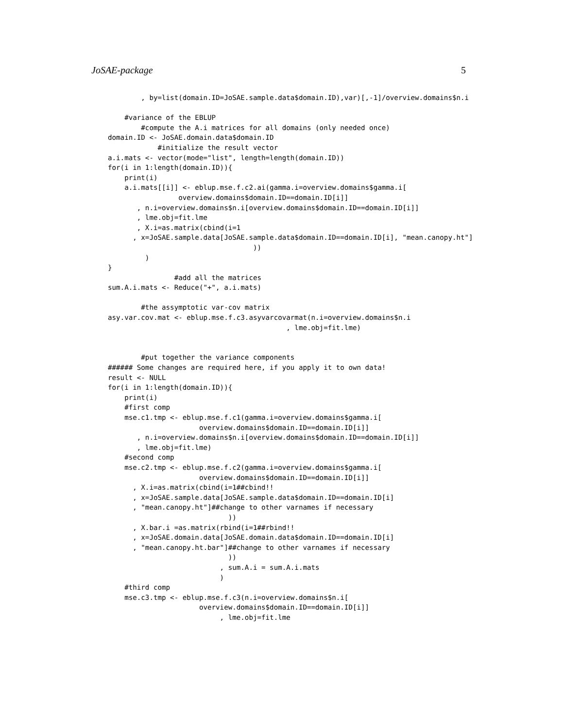JoSAE-package 5
        , by=list(domain.ID=JoSAE.sample.data$domain.ID),var)[,-1]/overview.domains$n.i

    #variance of the EBLUP
        #compute the A.i matrices for all domains (only needed once)
domain.ID <- JoSAE.domain.data$domain.ID
            #initialize the result vector
a.i.mats <- vector(mode="list", length=length(domain.ID))
for(i in 1:length(domain.ID)){
    print(i)
    a.i.mats[[i]] <- eblup.mse.f.c2.ai(gamma.i=overview.domains$gamma.i[
                 overview.domains$domain.ID==domain.ID[i]]
       , n.i=overview.domains$n.i[overview.domains$domain.ID==domain.ID[i]]
       , lme.obj=fit.lme
       , X.i=as.matrix(cbind(i=1
      , x=JoSAE.sample.data[JoSAE.sample.data$domain.ID==domain.ID[i], "mean.canopy.ht"]
                                   ))
         )
}
                #add all the matrices
sum.A.i.mats <- Reduce("+", a.i.mats)

        #the assymptotic var-cov matrix
asy.var.cov.mat <- eblup.mse.f.c3.asyvarcovarmat(n.i=overview.domains$n.i
                                           , lme.obj=fit.lme)


        #put together the variance components
###### Some changes are required here, if you apply it to own data!
result <- NULL
for(i in 1:length(domain.ID)){
    print(i)
    #first comp
    mse.c1.tmp <- eblup.mse.f.c1(gamma.i=overview.domains$gamma.i[
                      overview.domains$domain.ID==domain.ID[i]]
       , n.i=overview.domains$n.i[overview.domains$domain.ID==domain.ID[i]]
       , lme.obj=fit.lme)
    #second comp
    mse.c2.tmp <- eblup.mse.f.c2(gamma.i=overview.domains$gamma.i[
                      overview.domains$domain.ID==domain.ID[i]]
      , X.i=as.matrix(cbind(i=1##cbind!!
      , x=JoSAE.sample.data[JoSAE.sample.data$domain.ID==domain.ID[i]
      , "mean.canopy.ht"]##change to other varnames if necessary
                             ))
      , X.bar.i =as.matrix(rbind(i=1##rbind!!
      , x=JoSAE.domain.data[JoSAE.domain.data$domain.ID==domain.ID[i]
      , "mean.canopy.ht.bar"]##change to other varnames if necessary
                             ))
                           , sum.A.i = sum.A.i.mats
                           )
    #third comp
    mse.c3.tmp <- eblup.mse.f.c3(n.i=overview.domains$n.i[
                      overview.domains$domain.ID==domain.ID[i]]
                           , lme.obj=fit.lme